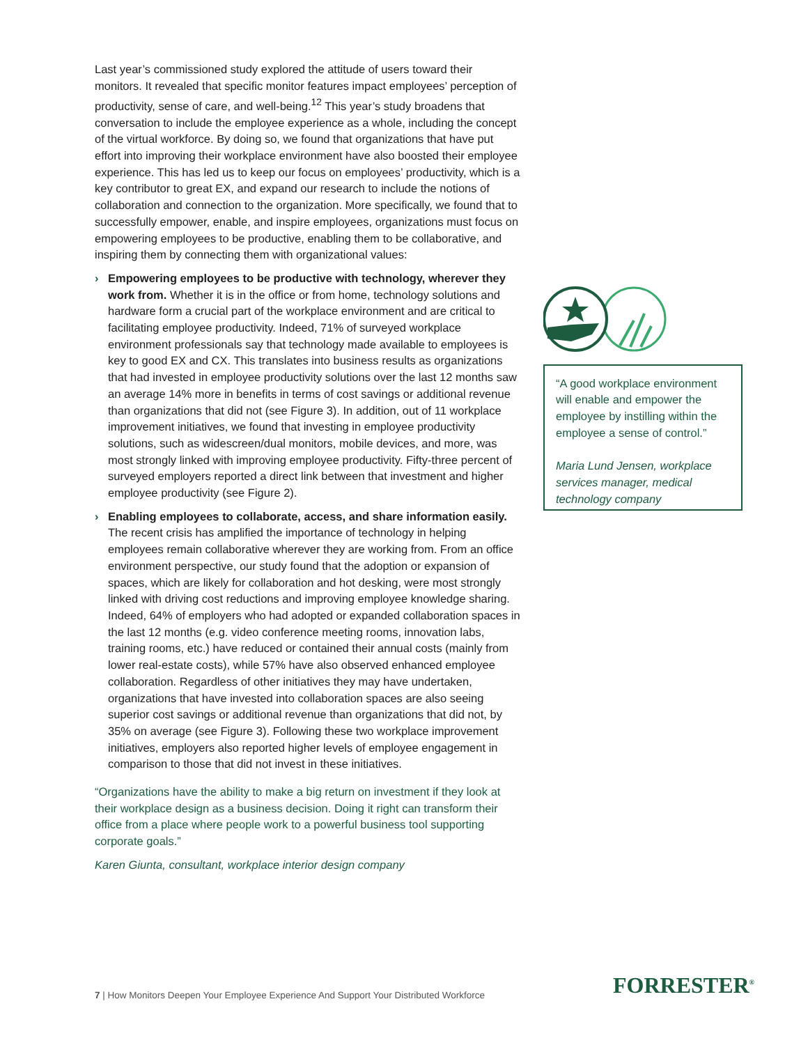Last year’s commissioned study explored the attitude of users toward their monitors. It revealed that specific monitor features impact employees’ perception of productivity, sense of care, and well-being.<sup>12</sup> This year’s study broadens that conversation to include the employee experience as a whole, including the concept of the virtual workforce. By doing so, we found that organizations that have put effort into improving their workplace environment have also boosted their employee experience. This has led us to keep our focus on employees’ productivity, which is a key contributor to great EX, and expand our research to include the notions of collaboration and connection to the organization. More specifically, we found that to successfully empower, enable, and inspire employees, organizations must focus on empowering employees to be productive, enabling them to be collaborative, and inspiring them by connecting them with organizational values:
› Empowering employees to be productive with technology, wherever they work from. Whether it is in the office or from home, technology solutions and hardware form a crucial part of the workplace environment and are critical to facilitating employee productivity. Indeed, 71% of surveyed workplace environment professionals say that technology made available to employees is key to good EX and CX. This translates into business results as organizations that had invested in employee productivity solutions over the last 12 months saw an average 14% more in benefits in terms of cost savings or additional revenue than organizations that did not (see Figure 3). In addition, out of 11 workplace improvement initiatives, we found that investing in employee productivity solutions, such as widescreen/dual monitors, mobile devices, and more, was most strongly linked with improving employee productivity. Fifty-three percent of surveyed employers reported a direct link between that investment and higher employee productivity (see Figure 2).
› Enabling employees to collaborate, access, and share information easily. The recent crisis has amplified the importance of technology in helping employees remain collaborative wherever they are working from. From an office environment perspective, our study found that the adoption or expansion of spaces, which are likely for collaboration and hot desking, were most strongly linked with driving cost reductions and improving employee knowledge sharing. Indeed, 64% of employers who had adopted or expanded collaboration spaces in the last 12 months (e.g. video conference meeting rooms, innovation labs, training rooms, etc.) have reduced or contained their annual costs (mainly from lower real-estate costs), while 57% have also observed enhanced employee collaboration. Regardless of other initiatives they may have undertaken, organizations that have invested into collaboration spaces are also seeing superior cost savings or additional revenue than organizations that did not, by 35% on average (see Figure 3). Following these two workplace improvement initiatives, employers also reported higher levels of employee engagement in comparison to those that did not invest in these initiatives.
“Organizations have the ability to make a big return on investment if they look at their workplace design as a business decision. Doing it right can transform their office from a place where people work to a powerful business tool supporting corporate goals.”
Karen Giunta, consultant, workplace interior design company
“A good workplace environment will enable and empower the employee by instilling within the employee a sense of control.”
Maria Lund Jensen, workplace services manager, medical technology company
7 | How Monitors Deepen Your Employee Experience And Support Your Distributed Workforce
FORRESTER<sup>®</sup>